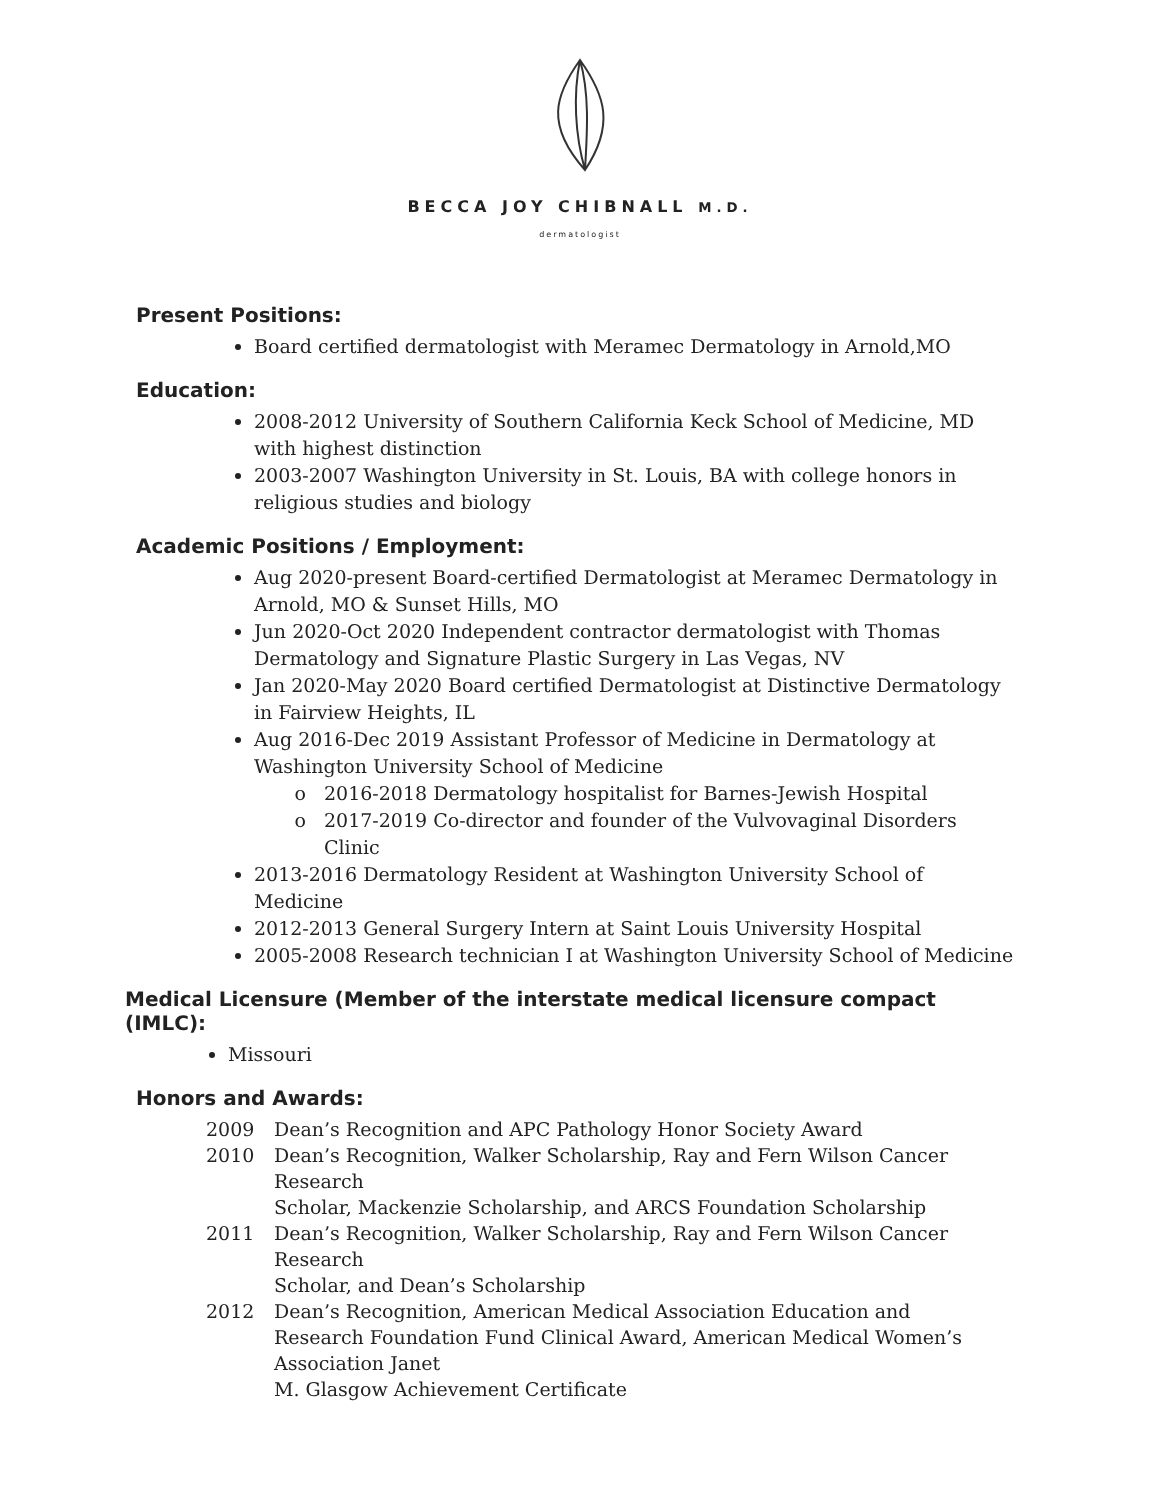BECCA JOY CHIBNALL M.D.
dermatologist
Present Positions:
Board certified dermatologist with Meramec Dermatology in Arnold,MO
Education:
2008-2012 University of Southern California Keck School of Medicine, MD with highest distinction
2003-2007 Washington University in St. Louis, BA with college honors in religious studies and biology
Academic Positions / Employment:
Aug 2020-present Board-certified Dermatologist at Meramec Dermatology in Arnold, MO & Sunset Hills, MO
Jun 2020-Oct 2020 Independent contractor dermatologist with Thomas Dermatology and Signature Plastic Surgery in Las Vegas, NV
Jan 2020-May 2020 Board certified Dermatologist at Distinctive Dermatology in Fairview Heights, IL
Aug 2016-Dec 2019 Assistant Professor of Medicine in Dermatology at Washington University School of Medicine
2016-2018 Dermatology hospitalist for Barnes-Jewish Hospital
2017-2019 Co-director and founder of the Vulvovaginal Disorders Clinic
2013-2016 Dermatology Resident at Washington University School of Medicine
2012-2013 General Surgery Intern at Saint Louis University Hospital
2005-2008 Research technician I at Washington University School of Medicine
Medical Licensure (Member of the interstate medical licensure compact (IMLC):
Missouri
Honors and Awards:
2009 Dean’s Recognition and APC Pathology Honor Society Award
2010 Dean’s Recognition, Walker Scholarship, Ray and Fern Wilson Cancer Research
Scholar, Mackenzie Scholarship, and ARCS Foundation Scholarship
2011 Dean’s Recognition, Walker Scholarship, Ray and Fern Wilson Cancer Research
Scholar, and Dean’s Scholarship
2012 Dean’s Recognition, American Medical Association Education and Research Foundation Fund Clinical Award, American Medical Women’s Association Janet
M. Glasgow Achievement Certificate